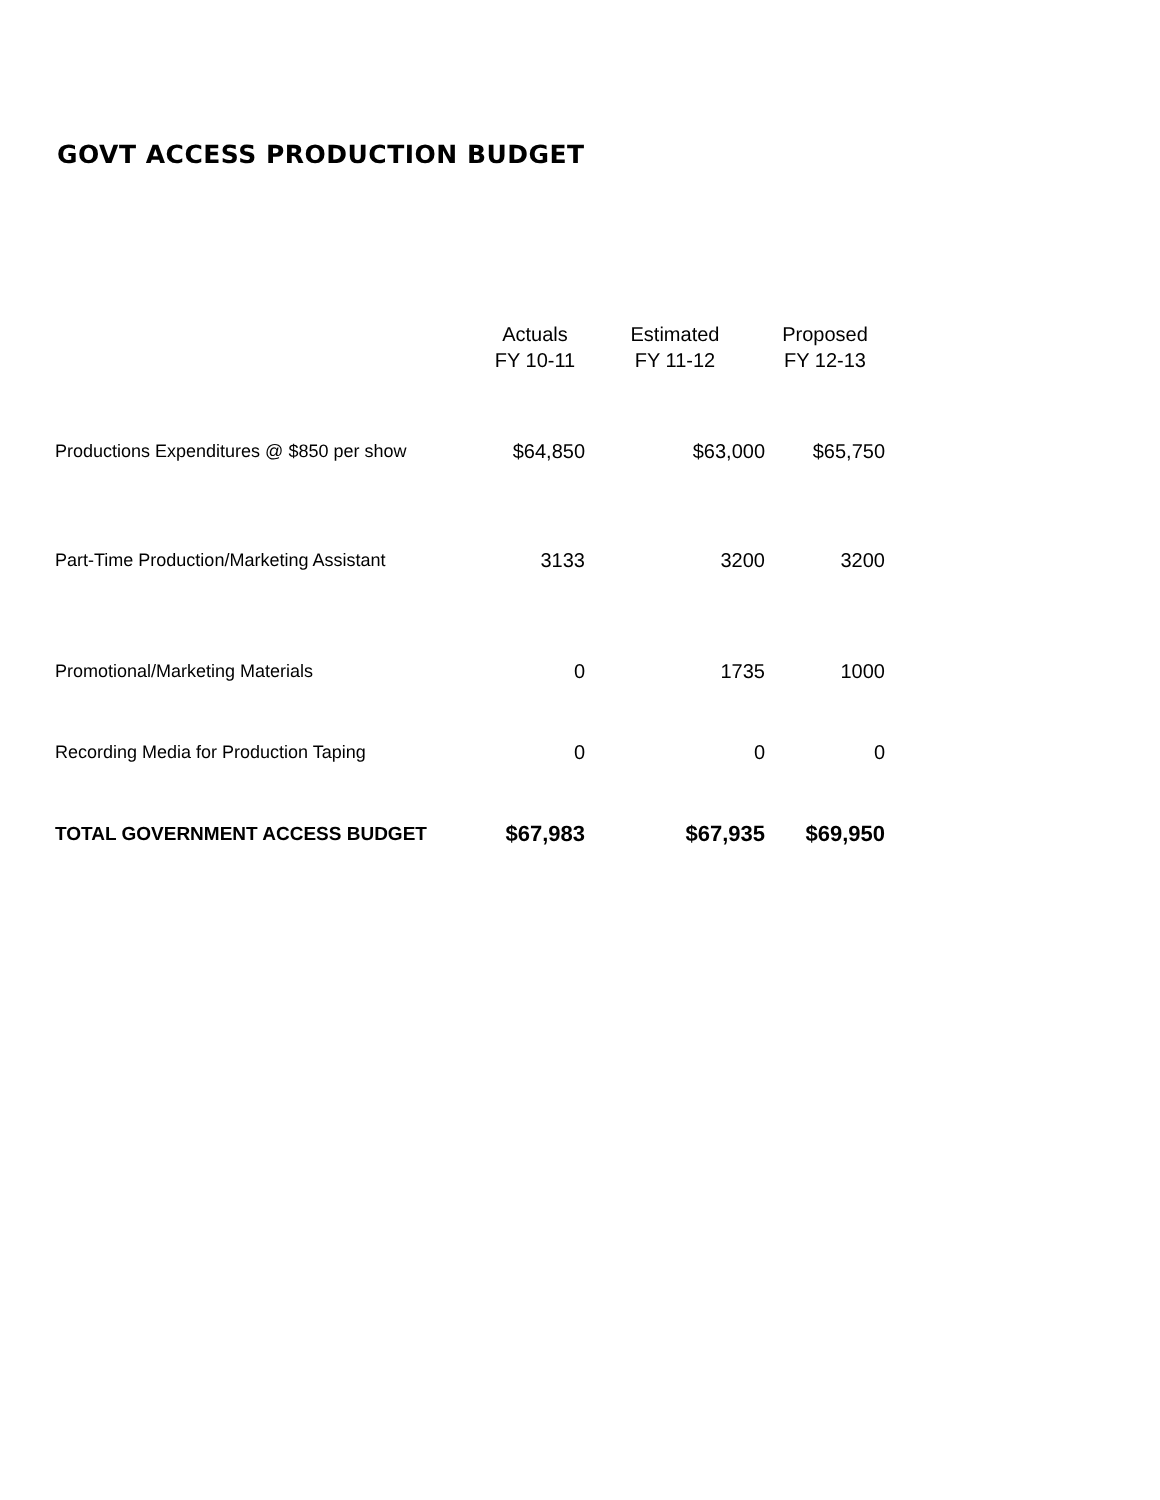GOVT ACCESS PRODUCTION BUDGET
| | Actuals FY 10-11 | Estimated FY 11-12 | Proposed FY 12-13 |
| --- | --- | --- | --- |
| Productions Expenditures @ $850 per show | $64,850 | $63,000 | $65,750 |
| Part-Time Production/Marketing Assistant | 3133 | 3200 | 3200 |
| Promotional/Marketing Materials | 0 | 1735 | 1000 |
| Recording Media for Production Taping | 0 | 0 | 0 |
| TOTAL GOVERNMENT ACCESS BUDGET | $67,983 | $67,935 | $69,950 |